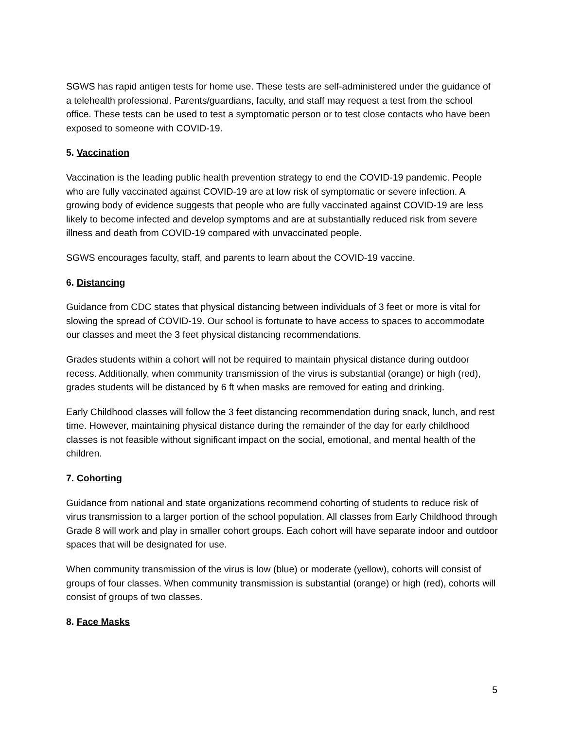SGWS has rapid antigen tests for home use. These tests are self-administered under the guidance of a telehealth professional. Parents/guardians, faculty, and staff may request a test from the school office. These tests can be used to test a symptomatic person or to test close contacts who have been exposed to someone with COVID-19.
5. Vaccination
Vaccination is the leading public health prevention strategy to end the COVID-19 pandemic. People who are fully vaccinated against COVID-19 are at low risk of symptomatic or severe infection. A growing body of evidence suggests that people who are fully vaccinated against COVID-19 are less likely to become infected and develop symptoms and are at substantially reduced risk from severe illness and death from COVID-19 compared with unvaccinated people.
SGWS encourages faculty, staff, and parents to learn about the COVID-19 vaccine.
6. Distancing
Guidance from CDC states that physical distancing between individuals of 3 feet or more is vital for slowing the spread of COVID-19. Our school is fortunate to have access to spaces to accommodate our classes and meet the 3 feet physical distancing recommendations.
Grades students within a cohort will not be required to maintain physical distance during outdoor recess. Additionally, when community transmission of the virus is substantial (orange) or high (red), grades students will be distanced by 6 ft when masks are removed for eating and drinking.
Early Childhood classes will follow the 3 feet distancing recommendation during snack, lunch, and rest time. However, maintaining physical distance during the remainder of the day for early childhood classes is not feasible without significant impact on the social, emotional, and mental health of the children.
7. Cohorting
Guidance from national and state organizations recommend cohorting of students to reduce risk of virus transmission to a larger portion of the school population. All classes from Early Childhood through Grade 8 will work and play in smaller cohort groups. Each cohort will have separate indoor and outdoor spaces that will be designated for use.
When community transmission of the virus is low (blue) or moderate (yellow), cohorts will consist of groups of four classes. When community transmission is substantial (orange) or high (red), cohorts will consist of groups of two classes.
8. Face Masks
5